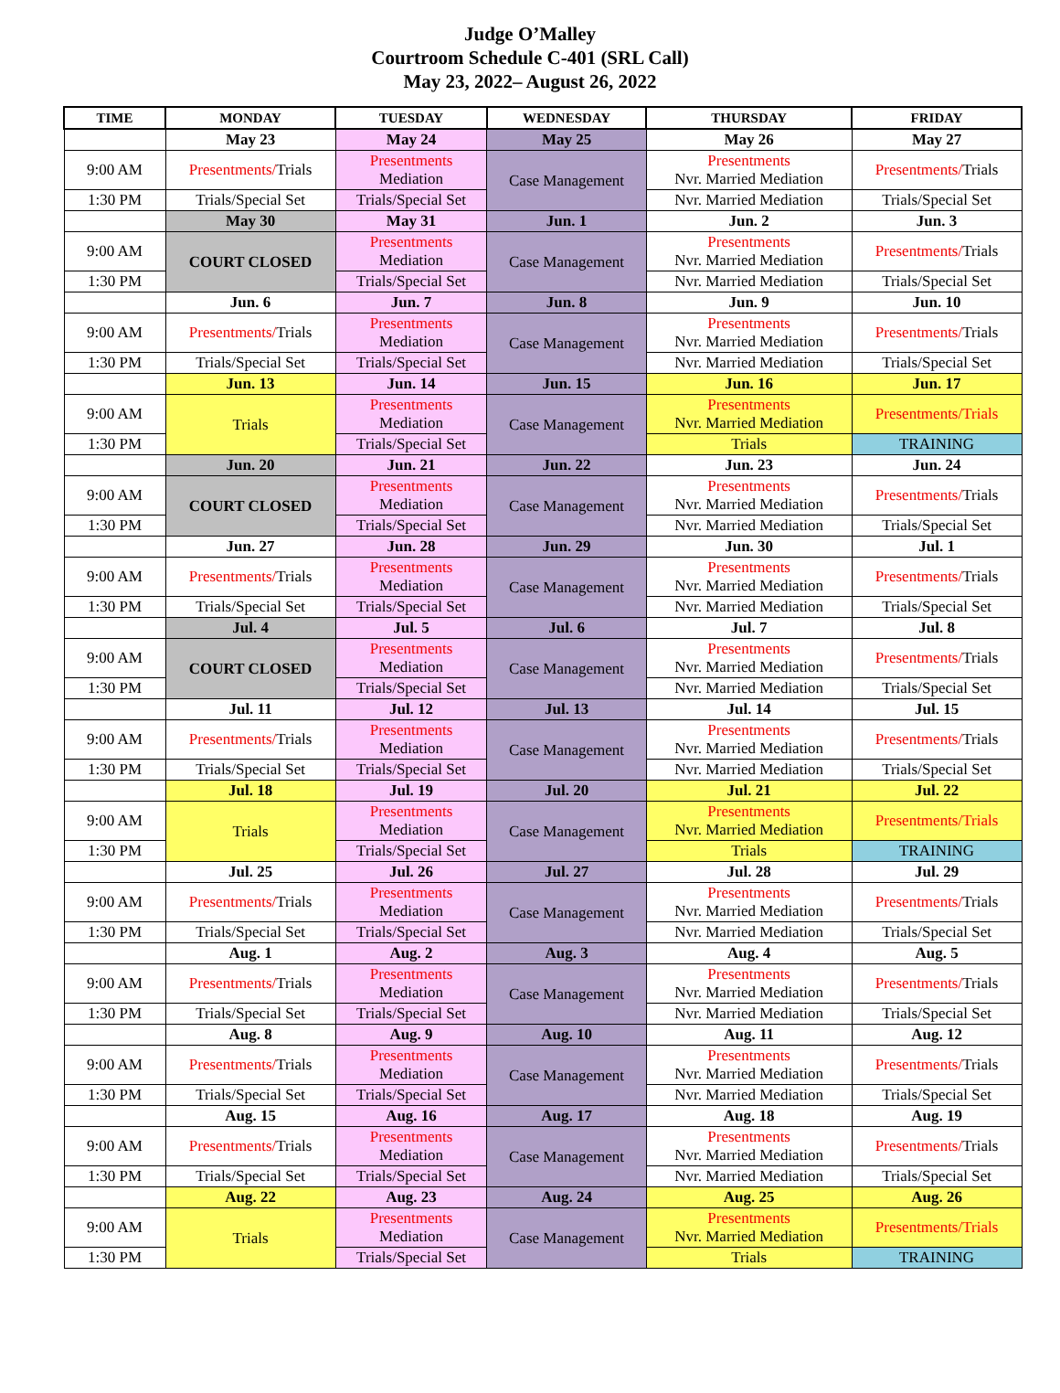Judge O’Malley
Courtroom Schedule C-401 (SRL Call)
May 23, 2022– August 26, 2022
| TIME | MONDAY | TUESDAY | WEDNESDAY | THURSDAY | FRIDAY |
| --- | --- | --- | --- | --- | --- |
| | May 23 | May 24 | May 25 | May 26 | May 27 |
| 9:00 AM | Presentments/ Trials | Presentments Mediation | Case Management | Presentments Nvr. Married Mediation | Presentments/ Trials |
| 1:30 PM | Trials/Special Set | Trials/Special Set | | Nvr. Married Mediation | Trials/Special Set |
| | May 30 | May 31 | Jun. 1 | Jun. 2 | Jun. 3 |
| 9:00 AM | COURT CLOSED | Presentments Mediation | Case Management | Presentments Nvr. Married Mediation | Presentments/ Trials |
| 1:30 PM | | Trials/Special Set | | Nvr. Married Mediation | Trials/Special Set |
| | Jun. 6 | Jun. 7 | Jun. 8 | Jun. 9 | Jun. 10 |
| 9:00 AM | Presentments/ Trials | Presentments Mediation | Case Management | Presentments Nvr. Married Mediation | Presentments/ Trials |
| 1:30 PM | Trials/Special Set | Trials/Special Set | | Nvr. Married Mediation | Trials/Special Set |
| | Jun. 13 | Jun. 14 | Jun. 15 | Jun. 16 | Jun. 17 |
| 9:00 AM | Trials | Presentments Mediation | Case Management | Presentments Nvr. Married Mediation | Presentments/Trials |
| 1:30 PM | | Trials/Special Set | | Trials | TRAINING |
| | Jun. 20 | Jun. 21 | Jun. 22 | Jun. 23 | Jun. 24 |
| 9:00 AM | COURT CLOSED | Presentments Mediation | Case Management | Presentments Nvr. Married Mediation | Presentments/ Trials |
| 1:30 PM | | Trials/Special Set | | Nvr. Married Mediation | Trials/Special Set |
| | Jun. 27 | Jun. 28 | Jun. 29 | Jun. 30 | Jul. 1 |
| 9:00 AM | Presentments/ Trials | Presentments Mediation | Case Management | Presentments Nvr. Married Mediation | Presentments/ Trials |
| 1:30 PM | Trials/Special Set | Trials/Special Set | | Nvr. Married Mediation | Trials/Special Set |
| | Jul. 4 | Jul. 5 | Jul. 6 | Jul. 7 | Jul. 8 |
| 9:00 AM | COURT CLOSED | Presentments Mediation | Case Management | Presentments Nvr. Married Mediation | Presentments/ Trials |
| 1:30 PM | | Trials/Special Set | | Nvr. Married Mediation | Trials/Special Set |
| | Jul. 11 | Jul. 12 | Jul. 13 | Jul. 14 | Jul. 15 |
| 9:00 AM | Presentments/ Trials | Presentments Mediation | Case Management | Presentments Nvr. Married Mediation | Presentments/ Trials |
| 1:30 PM | Trials/Special Set | Trials/Special Set | | Nvr. Married Mediation | Trials/Special Set |
| | Jul. 18 | Jul. 19 | Jul. 20 | Jul. 21 | Jul. 22 |
| 9:00 AM | Trials | Presentments Mediation | Case Management | Presentments Nvr. Married Mediation | Presentments/Trials |
| 1:30 PM | | Trials/Special Set | | Trials | TRAINING |
| | Jul. 25 | Jul. 26 | Jul. 27 | Jul. 28 | Jul. 29 |
| 9:00 AM | Presentments/ Trials | Presentments Mediation | Case Management | Presentments Nvr. Married Mediation | Presentments/ Trials |
| 1:30 PM | Trials/Special Set | Trials/Special Set | | Nvr. Married Mediation | Trials/Special Set |
| | Aug. 1 | Aug. 2 | Aug. 3 | Aug. 4 | Aug. 5 |
| 9:00 AM | Presentments/ Trials | Presentments Mediation | Case Management | Presentments Nvr. Married Mediation | Presentments/ Trials |
| 1:30 PM | Trials/Special Set | Trials/Special Set | | Nvr. Married Mediation | Trials/Special Set |
| | Aug. 8 | Aug. 9 | Aug. 10 | Aug. 11 | Aug. 12 |
| 9:00 AM | Presentments/ Trials | Presentments Mediation | Case Management | Presentments Nvr. Married Mediation | Presentments/ Trials |
| 1:30 PM | Trials/Special Set | Trials/Special Set | | Nvr. Married Mediation | Trials/Special Set |
| | Aug. 15 | Aug. 16 | Aug. 17 | Aug. 18 | Aug. 19 |
| 9:00 AM | Presentments/ Trials | Presentments Mediation | Case Management | Presentments Nvr. Married Mediation | Presentments/ Trials |
| 1:30 PM | Trials/Special Set | Trials/Special Set | | Nvr. Married Mediation | Trials/Special Set |
| | Aug. 22 | Aug. 23 | Aug. 24 | Aug. 25 | Aug. 26 |
| 9:00 AM | Trials | Presentments Mediation | Case Management | Presentments Nvr. Married Mediation | Presentments/Trials |
| 1:30 PM | | Trials/Special Set | | Trials | TRAINING |